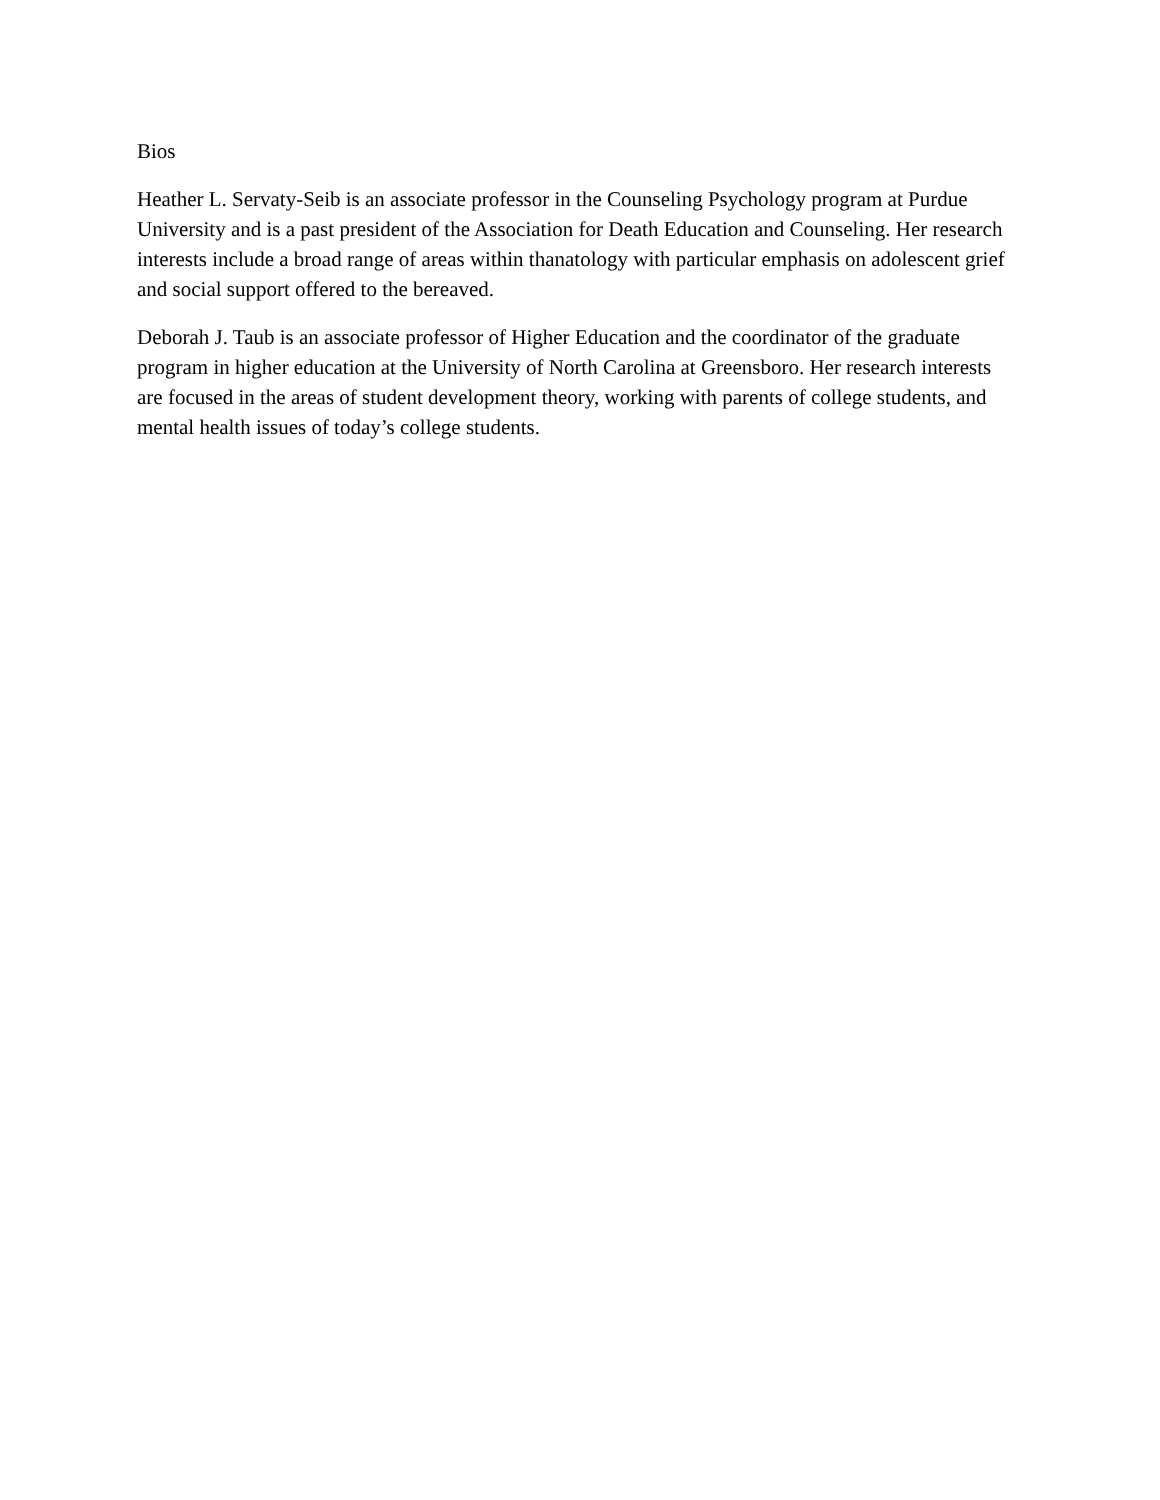Bios
Heather L. Servaty-Seib is an associate professor in the Counseling Psychology program at Purdue University and is a past president of the Association for Death Education and Counseling. Her research interests include a broad range of areas within thanatology with particular emphasis on adolescent grief and social support offered to the bereaved.
Deborah J. Taub is an associate professor of Higher Education and the coordinator of the graduate program in higher education at the University of North Carolina at Greensboro. Her research interests are focused in the areas of student development theory, working with parents of college students, and mental health issues of today’s college students.